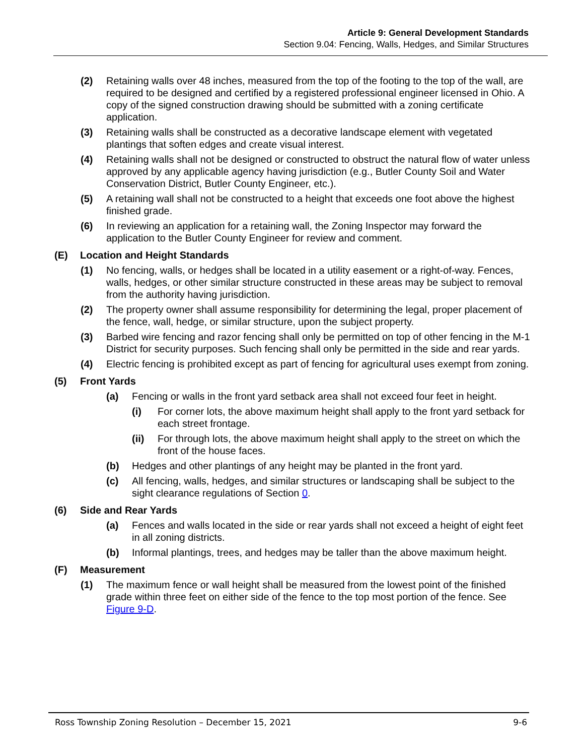Article 9: General Development Standards
Section 9.04: Fencing, Walls, Hedges, and Similar Structures
(2) Retaining walls over 48 inches, measured from the top of the footing to the top of the wall, are required to be designed and certified by a registered professional engineer licensed in Ohio. A copy of the signed construction drawing should be submitted with a zoning certificate application.
(3) Retaining walls shall be constructed as a decorative landscape element with vegetated plantings that soften edges and create visual interest.
(4) Retaining walls shall not be designed or constructed to obstruct the natural flow of water unless approved by any applicable agency having jurisdiction (e.g., Butler County Soil and Water Conservation District, Butler County Engineer, etc.).
(5) A retaining wall shall not be constructed to a height that exceeds one foot above the highest finished grade.
(6) In reviewing an application for a retaining wall, the Zoning Inspector may forward the application to the Butler County Engineer for review and comment.
(E) Location and Height Standards
(1) No fencing, walls, or hedges shall be located in a utility easement or a right-of-way. Fences, walls, hedges, or other similar structure constructed in these areas may be subject to removal from the authority having jurisdiction.
(2) The property owner shall assume responsibility for determining the legal, proper placement of the fence, wall, hedge, or similar structure, upon the subject property.
(3) Barbed wire fencing and razor fencing shall only be permitted on top of other fencing in the M-1 District for security purposes. Such fencing shall only be permitted in the side and rear yards.
(4) Electric fencing is prohibited except as part of fencing for agricultural uses exempt from zoning.
(5) Front Yards
(a) Fencing or walls in the front yard setback area shall not exceed four feet in height.
(i) For corner lots, the above maximum height shall apply to the front yard setback for each street frontage.
(ii) For through lots, the above maximum height shall apply to the street on which the front of the house faces.
(b) Hedges and other plantings of any height may be planted in the front yard.
(c) All fencing, walls, hedges, and similar structures or landscaping shall be subject to the sight clearance regulations of Section 0.
(6) Side and Rear Yards
(a) Fences and walls located in the side or rear yards shall not exceed a height of eight feet in all zoning districts.
(b) Informal plantings, trees, and hedges may be taller than the above maximum height.
(F) Measurement
(1) The maximum fence or wall height shall be measured from the lowest point of the finished grade within three feet on either side of the fence to the top most portion of the fence. See Figure 9-D.
Ross Township Zoning Resolution – December 15, 2021 9-6